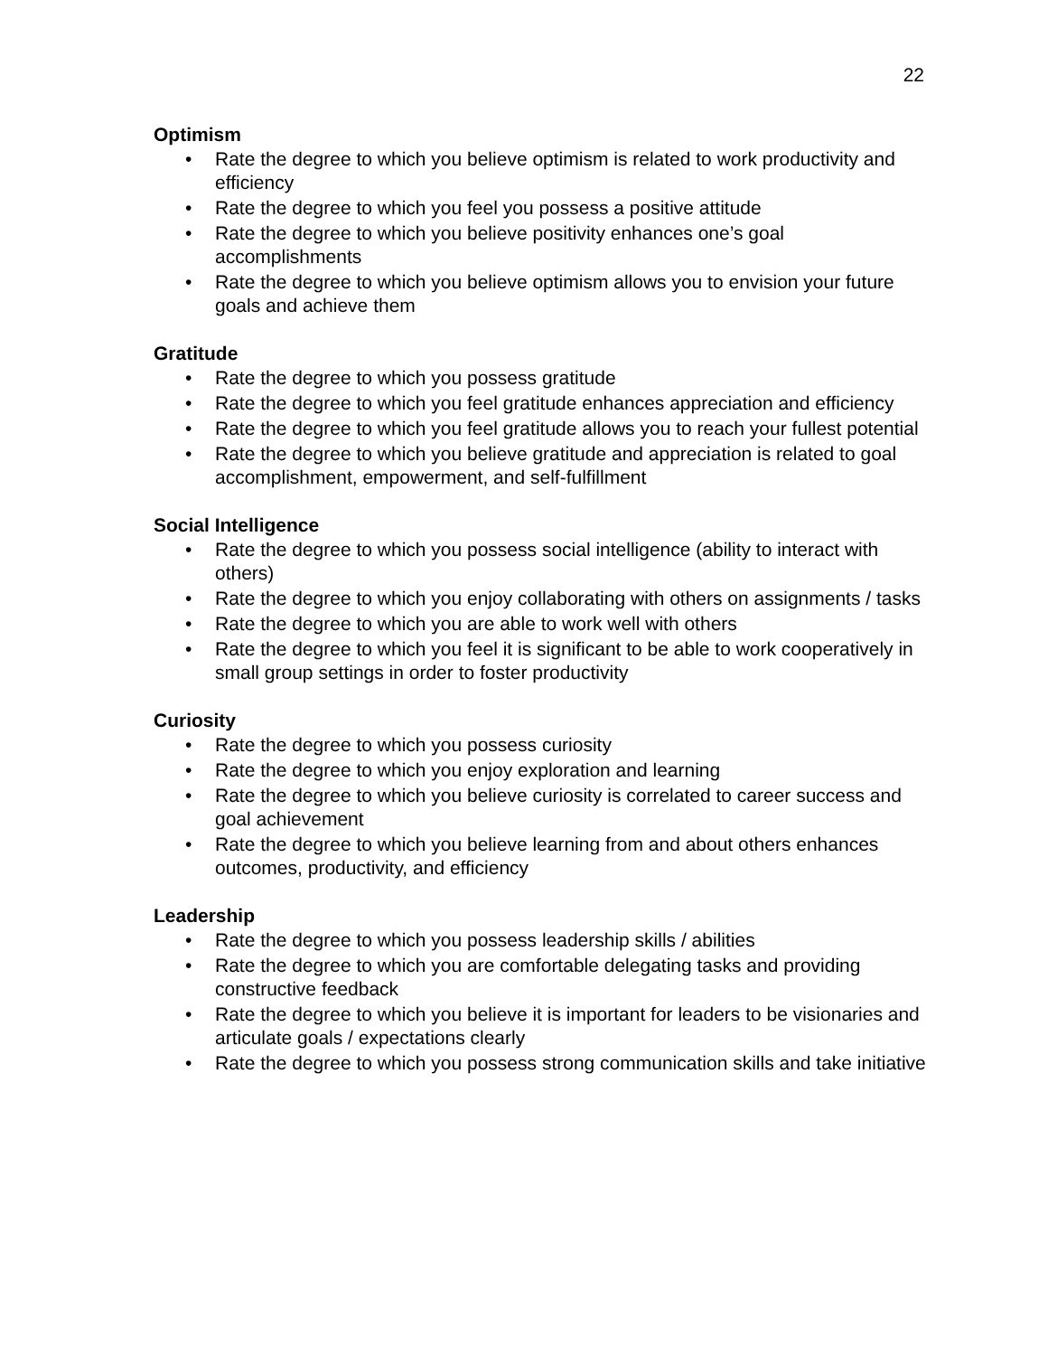22
Optimism
• Rate the degree to which you believe optimism is related to work productivity and efficiency
• Rate the degree to which you feel you possess a positive attitude
• Rate the degree to which you believe positivity enhances one’s goal accomplishments
• Rate the degree to which you believe optimism allows you to envision your future goals and achieve them
Gratitude
• Rate the degree to which you possess gratitude
• Rate the degree to which you feel gratitude enhances appreciation and efficiency
• Rate the degree to which you feel gratitude allows you to reach your fullest potential
• Rate the degree to which you believe gratitude and appreciation is related to goal accomplishment, empowerment, and self-fulfillment
Social Intelligence
• Rate the degree to which you possess social intelligence (ability to interact with others)
• Rate the degree to which you enjoy collaborating with others on assignments / tasks
• Rate the degree to which you are able to work well with others
• Rate the degree to which you feel it is significant to be able to work cooperatively in small group settings in order to foster productivity
Curiosity
• Rate the degree to which you possess curiosity
• Rate the degree to which you enjoy exploration and learning
• Rate the degree to which you believe curiosity is correlated to career success and goal achievement
• Rate the degree to which you believe learning from and about others enhances outcomes, productivity, and efficiency
Leadership
• Rate the degree to which you possess leadership skills / abilities
• Rate the degree to which you are comfortable delegating tasks and providing constructive feedback
• Rate the degree to which you believe it is important for leaders to be visionaries and articulate goals / expectations clearly
• Rate the degree to which you possess strong communication skills and take initiative